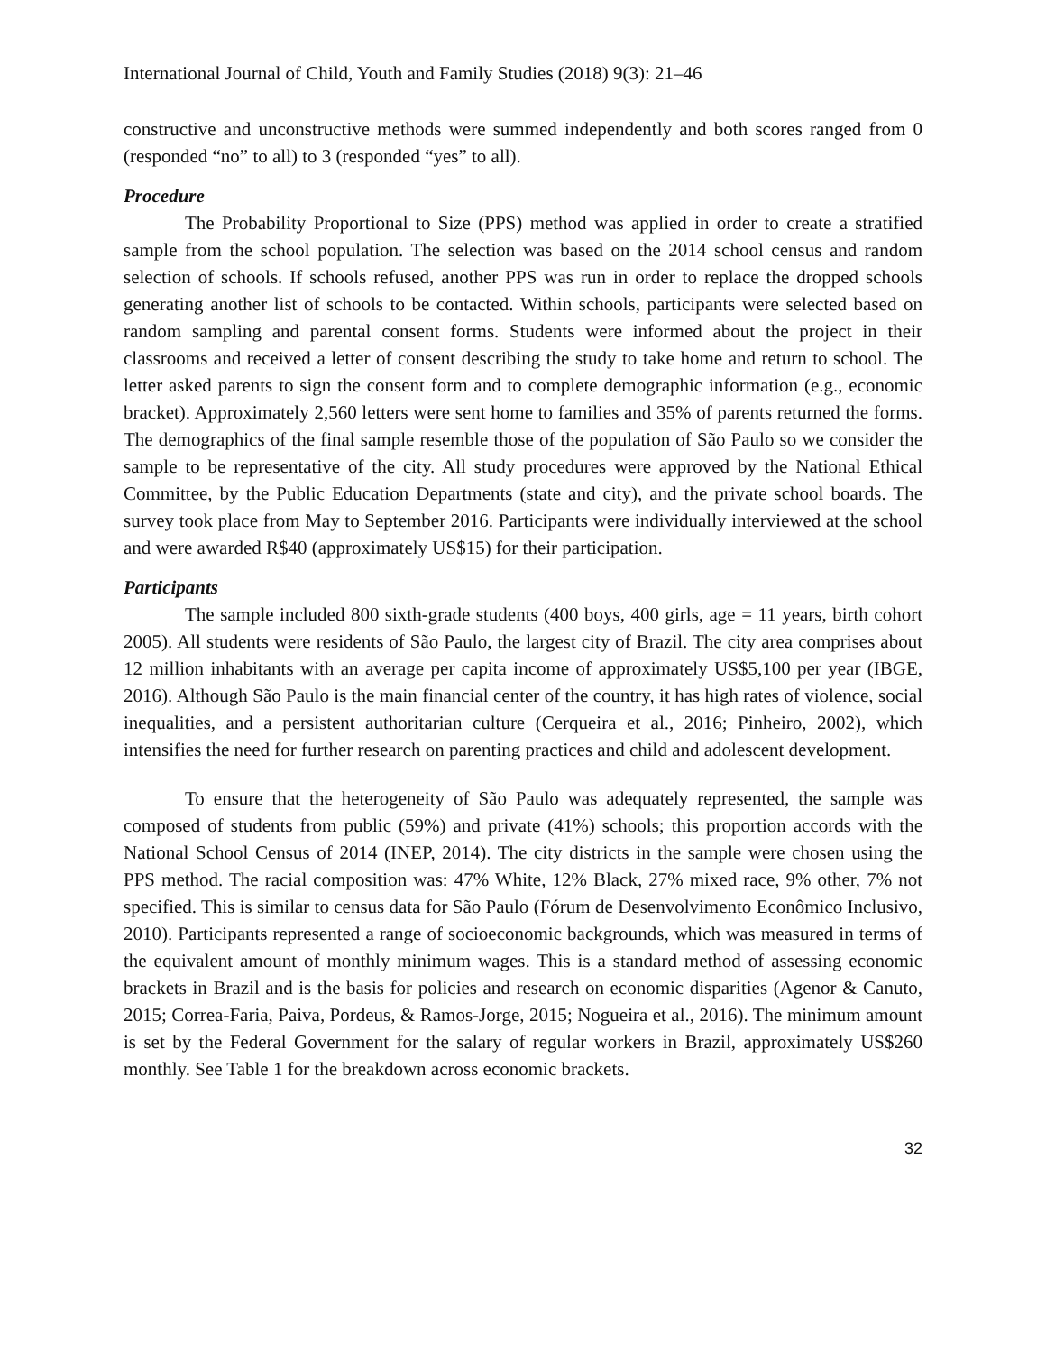International Journal of Child, Youth and Family Studies (2018) 9(3): 21–46
constructive and unconstructive methods were summed independently and both scores ranged from 0 (responded “no” to all) to 3 (responded “yes” to all).
Procedure
The Probability Proportional to Size (PPS) method was applied in order to create a stratified sample from the school population. The selection was based on the 2014 school census and random selection of schools. If schools refused, another PPS was run in order to replace the dropped schools generating another list of schools to be contacted. Within schools, participants were selected based on random sampling and parental consent forms. Students were informed about the project in their classrooms and received a letter of consent describing the study to take home and return to school. The letter asked parents to sign the consent form and to complete demographic information (e.g., economic bracket). Approximately 2,560 letters were sent home to families and 35% of parents returned the forms. The demographics of the final sample resemble those of the population of São Paulo so we consider the sample to be representative of the city. All study procedures were approved by the National Ethical Committee, by the Public Education Departments (state and city), and the private school boards. The survey took place from May to September 2016. Participants were individually interviewed at the school and were awarded R$40 (approximately US$15) for their participation.
Participants
The sample included 800 sixth-grade students (400 boys, 400 girls, age = 11 years, birth cohort 2005). All students were residents of São Paulo, the largest city of Brazil. The city area comprises about 12 million inhabitants with an average per capita income of approximately US$5,100 per year (IBGE, 2016). Although São Paulo is the main financial center of the country, it has high rates of violence, social inequalities, and a persistent authoritarian culture (Cerqueira et al., 2016; Pinheiro, 2002), which intensifies the need for further research on parenting practices and child and adolescent development.
To ensure that the heterogeneity of São Paulo was adequately represented, the sample was composed of students from public (59%) and private (41%) schools; this proportion accords with the National School Census of 2014 (INEP, 2014). The city districts in the sample were chosen using the PPS method. The racial composition was: 47% White, 12% Black, 27% mixed race, 9% other, 7% not specified. This is similar to census data for São Paulo (Fórum de Desenvolvimento Econômico Inclusivo, 2010). Participants represented a range of socioeconomic backgrounds, which was measured in terms of the equivalent amount of monthly minimum wages. This is a standard method of assessing economic brackets in Brazil and is the basis for policies and research on economic disparities (Agenor & Canuto, 2015; Correa-Faria, Paiva, Pordeus, & Ramos-Jorge, 2015; Nogueira et al., 2016). The minimum amount is set by the Federal Government for the salary of regular workers in Brazil, approximately US$260 monthly. See Table 1 for the breakdown across economic brackets.
32